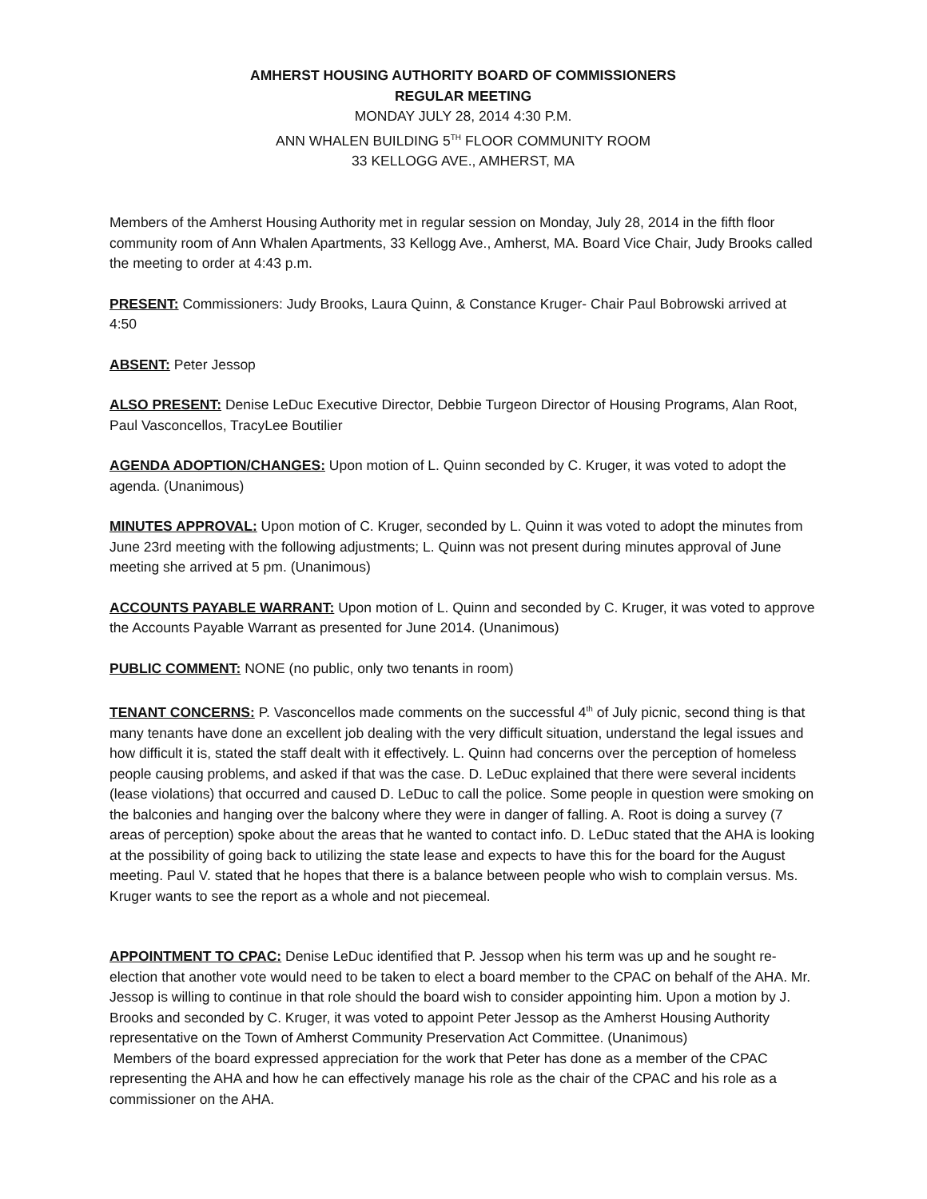AMHERST HOUSING AUTHORITY BOARD OF COMMISSIONERS
REGULAR MEETING
MONDAY JULY 28, 2014 4:30 P.M.
ANN WHALEN BUILDING 5<sup>TH</sup> FLOOR COMMUNITY ROOM
33 KELLOGG AVE., AMHERST, MA
Members of the Amherst Housing Authority met in regular session on Monday, July 28, 2014 in the fifth floor community room of Ann Whalen Apartments, 33 Kellogg Ave., Amherst, MA. Board Vice Chair, Judy Brooks called the meeting to order at 4:43 p.m.
PRESENT: Commissioners: Judy Brooks, Laura Quinn, & Constance Kruger- Chair Paul Bobrowski arrived at 4:50
ABSENT: Peter Jessop
ALSO PRESENT: Denise LeDuc Executive Director, Debbie Turgeon Director of Housing Programs, Alan Root, Paul Vasconcellos, TracyLee Boutilier
AGENDA ADOPTION/CHANGES: Upon motion of L. Quinn seconded by C. Kruger, it was voted to adopt the agenda. (Unanimous)
MINUTES APPROVAL: Upon motion of C. Kruger, seconded by L. Quinn it was voted to adopt the minutes from June 23rd meeting with the following adjustments; L. Quinn was not present during minutes approval of June meeting she arrived at 5 pm. (Unanimous)
ACCOUNTS PAYABLE WARRANT: Upon motion of L. Quinn and seconded by C. Kruger, it was voted to approve the Accounts Payable Warrant as presented for June 2014. (Unanimous)
PUBLIC COMMENT: NONE (no public, only two tenants in room)
TENANT CONCERNS: P. Vasconcellos made comments on the successful 4<sup>th</sup> of July picnic, second thing is that many tenants have done an excellent job dealing with the very difficult situation, understand the legal issues and how difficult it is, stated the staff dealt with it effectively. L. Quinn had concerns over the perception of homeless people causing problems, and asked if that was the case. D. LeDuc explained that there were several incidents (lease violations) that occurred and caused D. LeDuc to call the police. Some people in question were smoking on the balconies and hanging over the balcony where they were in danger of falling. A. Root is doing a survey (7 areas of perception) spoke about the areas that he wanted to contact info. D. LeDuc stated that the AHA is looking at the possibility of going back to utilizing the state lease and expects to have this for the board for the August meeting. Paul V. stated that he hopes that there is a balance between people who wish to complain versus. Ms. Kruger wants to see the report as a whole and not piecemeal.
APPOINTMENT TO CPAC: Denise LeDuc identified that P. Jessop when his term was up and he sought re-election that another vote would need to be taken to elect a board member to the CPAC on behalf of the AHA. Mr. Jessop is willing to continue in that role should the board wish to consider appointing him. Upon a motion by J. Brooks and seconded by C. Kruger, it was voted to appoint Peter Jessop as the Amherst Housing Authority representative on the Town of Amherst Community Preservation Act Committee. (Unanimous)
Members of the board expressed appreciation for the work that Peter has done as a member of the CPAC representing the AHA and how he can effectively manage his role as the chair of the CPAC and his role as a commissioner on the AHA.